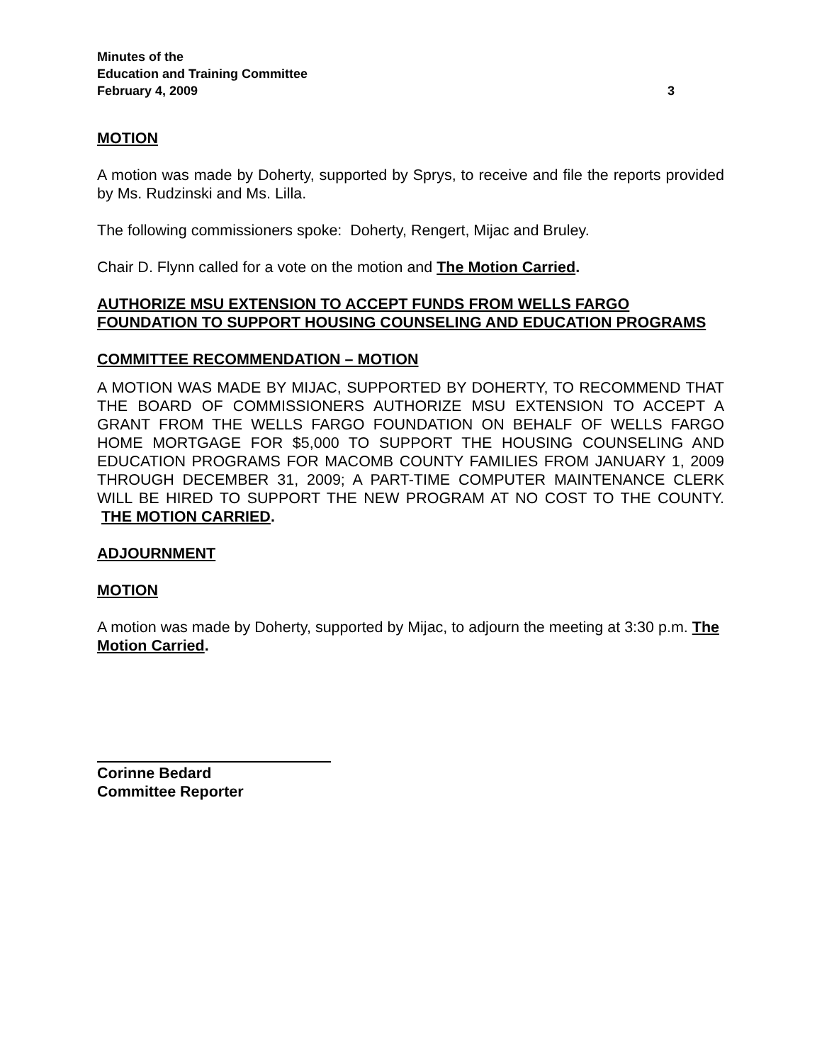Minutes of the
Education and Training Committee
February 4, 2009 3
MOTION
A motion was made by Doherty, supported by Sprys, to receive and file the reports provided by Ms. Rudzinski and Ms. Lilla.
The following commissioners spoke: Doherty, Rengert, Mijac and Bruley.
Chair D. Flynn called for a vote on the motion and The Motion Carried.
AUTHORIZE MSU EXTENSION TO ACCEPT FUNDS FROM WELLS FARGO FOUNDATION TO SUPPORT HOUSING COUNSELING AND EDUCATION PROGRAMS
COMMITTEE RECOMMENDATION – MOTION
A MOTION WAS MADE BY MIJAC, SUPPORTED BY DOHERTY, TO RECOMMEND THAT THE BOARD OF COMMISSIONERS AUTHORIZE MSU EXTENSION TO ACCEPT A GRANT FROM THE WELLS FARGO FOUNDATION ON BEHALF OF WELLS FARGO HOME MORTGAGE FOR $5,000 TO SUPPORT THE HOUSING COUNSELING AND EDUCATION PROGRAMS FOR MACOMB COUNTY FAMILIES FROM JANUARY 1, 2009 THROUGH DECEMBER 31, 2009; A PART-TIME COMPUTER MAINTENANCE CLERK WILL BE HIRED TO SUPPORT THE NEW PROGRAM AT NO COST TO THE COUNTY. THE MOTION CARRIED.
ADJOURNMENT
MOTION
A motion was made by Doherty, supported by Mijac, to adjourn the meeting at 3:30 p.m. The Motion Carried.
Corinne Bedard
Committee Reporter